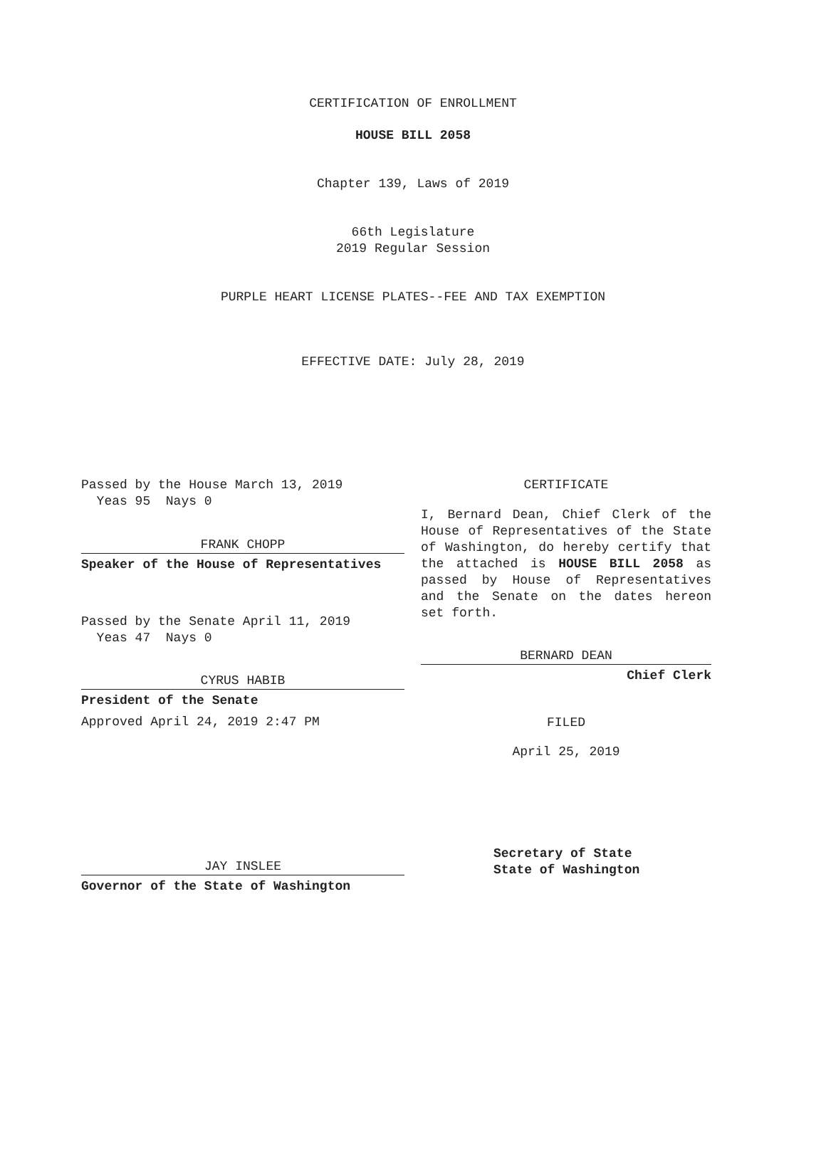CERTIFICATION OF ENROLLMENT
HOUSE BILL 2058
Chapter 139, Laws of 2019
66th Legislature
2019 Regular Session
PURPLE HEART LICENSE PLATES--FEE AND TAX EXEMPTION
EFFECTIVE DATE: July 28, 2019
Passed by the House March 13, 2019
Yeas 95 Nays 0
FRANK CHOPP
Speaker of the House of Representatives
Passed by the Senate April 11, 2019
Yeas 47 Nays 0
CYRUS HABIB
President of the Senate
Approved April 24, 2019 2:47 PM
JAY INSLEE
Governor of the State of Washington
CERTIFICATE
I, Bernard Dean, Chief Clerk of the House of Representatives of the State of Washington, do hereby certify that the attached is HOUSE BILL 2058 as passed by House of Representatives and the Senate on the dates hereon set forth.
BERNARD DEAN
Chief Clerk
FILED
April 25, 2019
Secretary of State
State of Washington